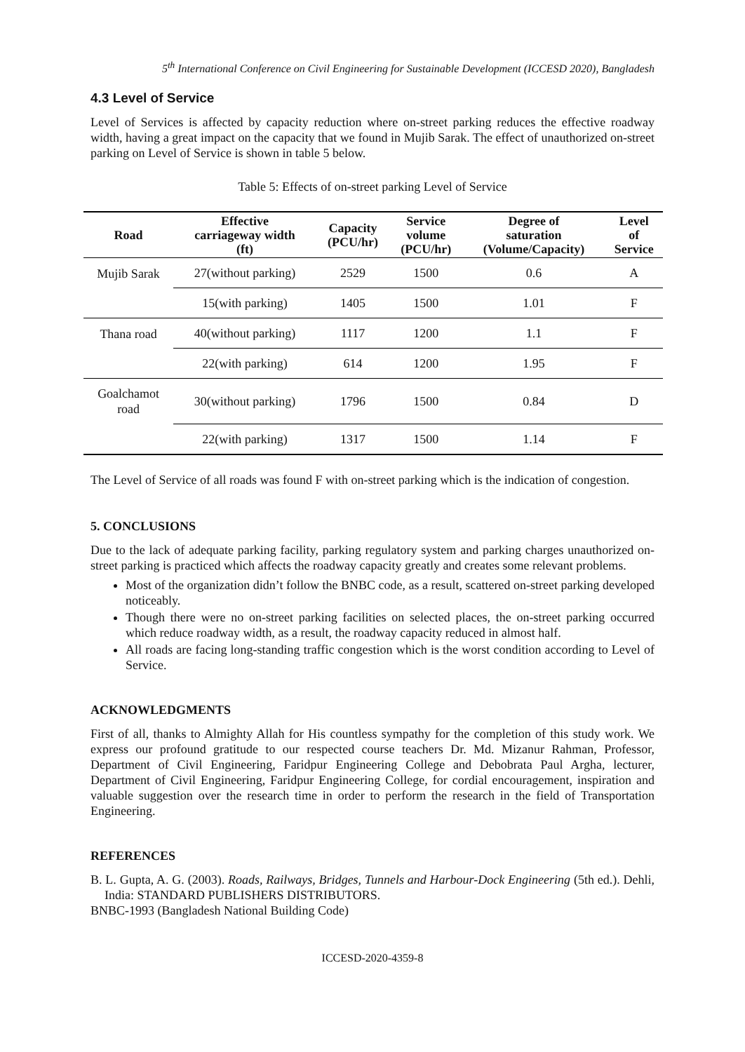5<sup>th</sup> International Conference on Civil Engineering for Sustainable Development (ICCESD 2020), Bangladesh
4.3 Level of Service
Level of Services is affected by capacity reduction where on-street parking reduces the effective roadway width, having a great impact on the capacity that we found in Mujib Sarak. The effect of unauthorized on-street parking on Level of Service is shown in table 5 below.
Table 5: Effects of on-street parking Level of Service
| Road | Effective carriageway width (ft) | Capacity (PCU/hr) | Service volume (PCU/hr) | Degree of saturation (Volume/Capacity) | Level of Service |
| --- | --- | --- | --- | --- | --- |
| Mujib Sarak | 27(without parking) | 2529 | 1500 | 0.6 | A |
| | 15(with parking) | 1405 | 1500 | 1.01 | F |
| Thana road | 40(without parking) | 1117 | 1200 | 1.1 | F |
| | 22(with parking) | 614 | 1200 | 1.95 | F |
| Goalchamot road | 30(without parking) | 1796 | 1500 | 0.84 | D |
| | 22(with parking) | 1317 | 1500 | 1.14 | F |
The Level of Service of all roads was found F with on-street parking which is the indication of congestion.
5. CONCLUSIONS
Due to the lack of adequate parking facility, parking regulatory system and parking charges unauthorized on-street parking is practiced which affects the roadway capacity greatly and creates some relevant problems.
Most of the organization didn’t follow the BNBC code, as a result, scattered on-street parking developed noticeably.
Though there were no on-street parking facilities on selected places, the on-street parking occurred which reduce roadway width, as a result, the roadway capacity reduced in almost half.
All roads are facing long-standing traffic congestion which is the worst condition according to Level of Service.
ACKNOWLEDGMENTS
First of all, thanks to Almighty Allah for His countless sympathy for the completion of this study work. We express our profound gratitude to our respected course teachers Dr. Md. Mizanur Rahman, Professor, Department of Civil Engineering, Faridpur Engineering College and Debobrata Paul Argha, lecturer, Department of Civil Engineering, Faridpur Engineering College, for cordial encouragement, inspiration and valuable suggestion over the research time in order to perform the research in the field of Transportation Engineering.
REFERENCES
B. L. Gupta, A. G. (2003). Roads, Railways, Bridges, Tunnels and Harbour-Dock Engineering (5th ed.). Dehli, India: STANDARD PUBLISHERS DISTRIBUTORS.
BNBC-1993 (Bangladesh National Building Code)
ICCESD-2020-4359-8